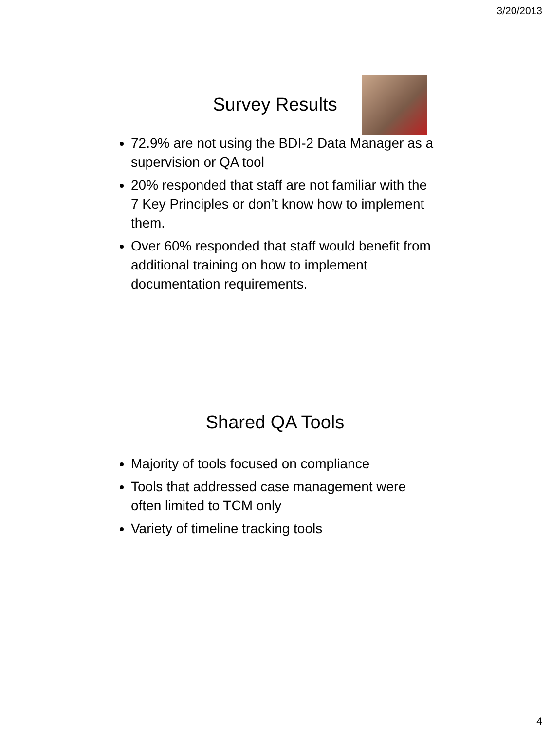3/20/2013
Survey Results
72.9% are not using the BDI-2 Data Manager as a supervision or QA tool
20% responded that staff are not familiar with the 7 Key Principles or don’t know how to implement them.
Over 60% responded that staff would benefit from additional training on how to implement documentation requirements.
Shared QA Tools
Majority of tools focused on compliance
Tools that addressed case management were often limited to TCM only
Variety of timeline tracking tools
4